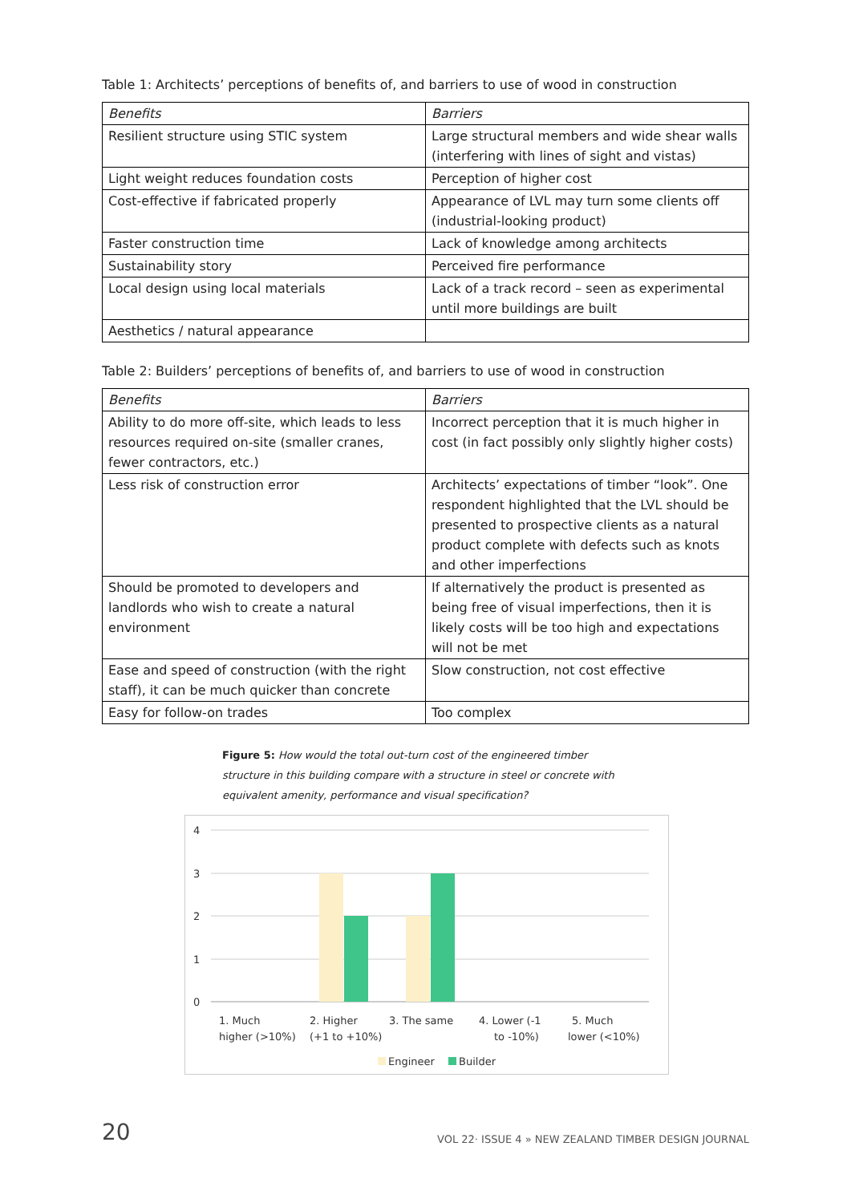Table 1: Architects’ perceptions of benefits of, and barriers to use of wood in construction
| Benefits | Barriers |
| --- | --- |
| Resilient structure using STIC system | Large structural members and wide shear walls (interfering with lines of sight and vistas) |
| Light weight reduces foundation costs | Perception of higher cost |
| Cost-effective if fabricated properly | Appearance of LVL may turn some clients off (industrial-looking product) |
| Faster construction time | Lack of knowledge among architects |
| Sustainability story | Perceived fire performance |
| Local design using local materials | Lack of a track record – seen as experimental until more buildings are built |
| Aesthetics / natural appearance | |
Table 2: Builders’ perceptions of benefits of, and barriers to use of wood in construction
| Benefits | Barriers |
| --- | --- |
| Ability to do more off-site, which leads to less resources required on-site (smaller cranes, fewer contractors, etc.) | Incorrect perception that it is much higher in cost (in fact possibly only slightly higher costs) |
| Less risk of construction error | Architects’ expectations of timber “look”. One respondent highlighted that the LVL should be presented to prospective clients as a natural product complete with defects such as knots and other imperfections |
| Should be promoted to developers and landlords who wish to create a natural environment | If alternatively the product is presented as being free of visual imperfections, then it is likely costs will be too high and expectations will not be met |
| Ease and speed of construction (with the right staff), it can be much quicker than concrete | Slow construction, not cost effective |
| Easy for follow-on trades | Too complex |
Figure 5: How would the total out-turn cost of the engineered timber structure in this building compare with a structure in steel or concrete with equivalent amenity, performance and visual specification?
4
3
2
1
0
1. Much
higher (>10%)
2. Higher
(+1 to +10%)
3. The same
4. Lower (-1
to -10%)
5. Much
lower (<10%)
Engineer
Builder
20 VOL 22· ISSUE 4 » NEW ZEALAND TIMBER DESIGN JOURNAL